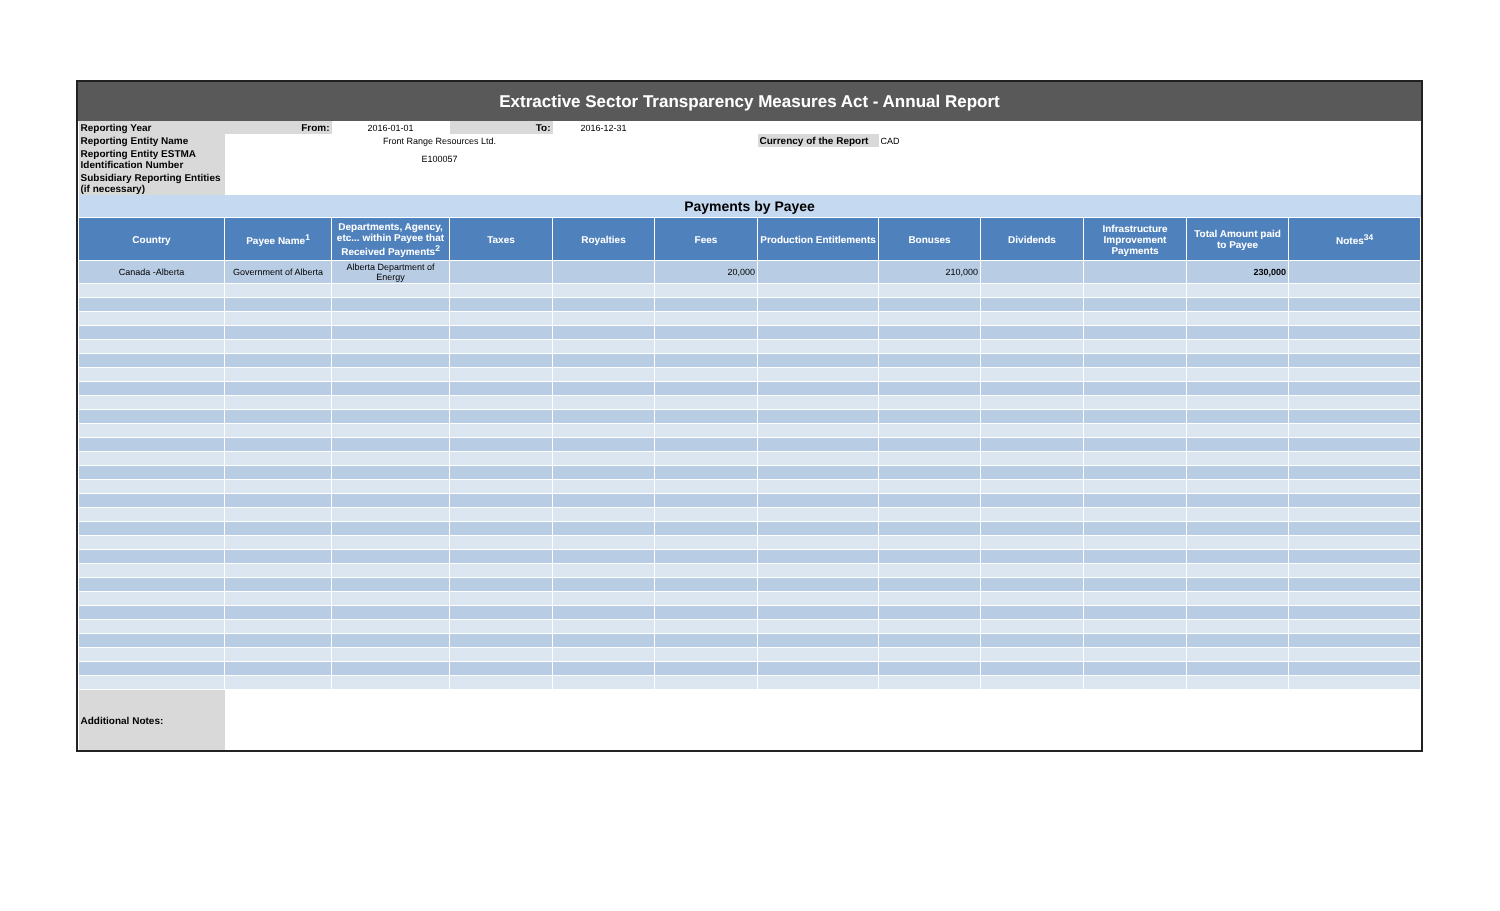Extractive Sector Transparency Measures Act - Annual Report
| Reporting Year | From: | 2016-01-01 | To: | 2016-12-31 | | | | | | | |
| Reporting Entity Name | Front Range Resources Ltd. | | | | | Currency of the Report | CAD | | | | |
| Reporting Entity ESTMA Identification Number | E100057 | | | | | | | | | | |
| Subsidiary Reporting Entities (if necessary) | | | | | | | | | | | |
| Payments by Payee | | | | | | | | | | | |
| Country | Payee Name<sup>1</sup> | Departments, Agency, etc... within Payee that Received Payments<sup>2</sup> | Taxes | Royalties | Fees | Production Entitlements | Bonuses | Dividends | Infrastructure Improvement Payments | Total Amount paid to Payee | Notes<sup>34</sup> |
| Canada -Alberta | Government of Alberta | Alberta Department of Energy | | | 20,000 | | 210,000 | | | 230,000 | |
| Additional Notes: | | | | | | | | | | | |